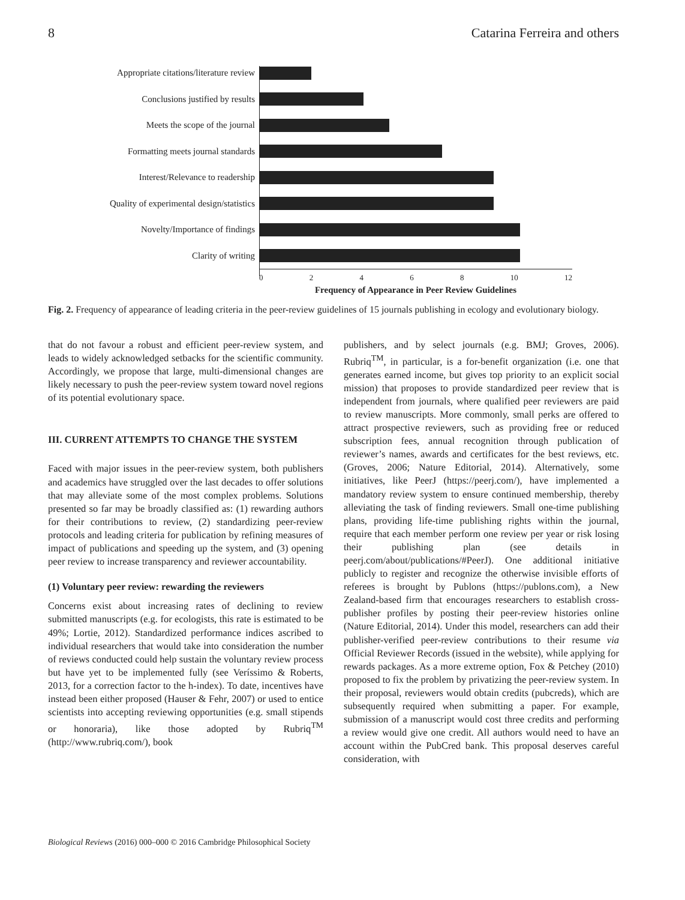8 Catarina Ferreira and others
Appropriate citations/literature review
Conclusions justified by results
Meets the scope of the journal
Formatting meets journal standards
Interest/Relevance to readership
Quality of experimental design/statistics
Novelty/Importance of findings
Clarity of writing
0 2 4 6 8 10 12
Frequency of Appearance in Peer Review Guidelines
Fig. 2. Frequency of appearance of leading criteria in the peer-review guidelines of 15 journals publishing in ecology and evolutionary biology.
that do not favour a robust and efficient peer-review system, and leads to widely acknowledged setbacks for the scientific community. Accordingly, we propose that large, multi-dimensional changes are likely necessary to push the peer-review system toward novel regions of its potential evolutionary space.
III. CURRENT ATTEMPTS TO CHANGE THE SYSTEM
Faced with major issues in the peer-review system, both publishers and academics have struggled over the last decades to offer solutions that may alleviate some of the most complex problems. Solutions presented so far may be broadly classified as: (1) rewarding authors for their contributions to review, (2) standardizing peer-review protocols and leading criteria for publication by refining measures of impact of publications and speeding up the system, and (3) opening peer review to increase transparency and reviewer accountability.
(1) Voluntary peer review: rewarding the reviewers
Concerns exist about increasing rates of declining to review submitted manuscripts (e.g. for ecologists, this rate is estimated to be 49%; Lortie, 2012). Standardized performance indices ascribed to individual researchers that would take into consideration the number of reviews conducted could help sustain the voluntary review process but have yet to be implemented fully (see Veríssimo & Roberts, 2013, for a correction factor to the h-index). To date, incentives have instead been either proposed (Hauser & Fehr, 2007) or used to entice scientists into accepting reviewing opportunities (e.g. small stipends or honoraria), like those adopted by Rubriq<sup>TM</sup> (http://www.rubriq.com/), book
publishers, and by select journals (e.g. BMJ; Groves, 2006). Rubriq<sup>TM</sup>, in particular, is a for-benefit organization (i.e. one that generates earned income, but gives top priority to an explicit social mission) that proposes to provide standardized peer review that is independent from journals, where qualified peer reviewers are paid to review manuscripts. More commonly, small perks are offered to attract prospective reviewers, such as providing free or reduced subscription fees, annual recognition through publication of reviewer’s names, awards and certificates for the best reviews, etc. (Groves, 2006; Nature Editorial, 2014). Alternatively, some initiatives, like PeerJ (https://peerj.com/), have implemented a mandatory review system to ensure continued membership, thereby alleviating the task of finding reviewers. Small one-time publishing plans, providing life-time publishing rights within the journal, require that each member perform one review per year or risk losing their publishing plan (see details in peerj.com/about/publications/#PeerJ). One additional initiative publicly to register and recognize the otherwise invisible efforts of referees is brought by Publons (https://publons.com), a New Zealand-based firm that encourages researchers to establish cross-publisher profiles by posting their peer-review histories online (Nature Editorial, 2014). Under this model, researchers can add their publisher-verified peer-review contributions to their resume via Official Reviewer Records (issued in the website), while applying for rewards packages. As a more extreme option, Fox & Petchey (2010) proposed to fix the problem by privatizing the peer-review system. In their proposal, reviewers would obtain credits (pubcreds), which are subsequently required when submitting a paper. For example, submission of a manuscript would cost three credits and performing a review would give one credit. All authors would need to have an account within the PubCred bank. This proposal deserves careful consideration, with
Biological Reviews (2016) 000–000 © 2016 Cambridge Philosophical Society